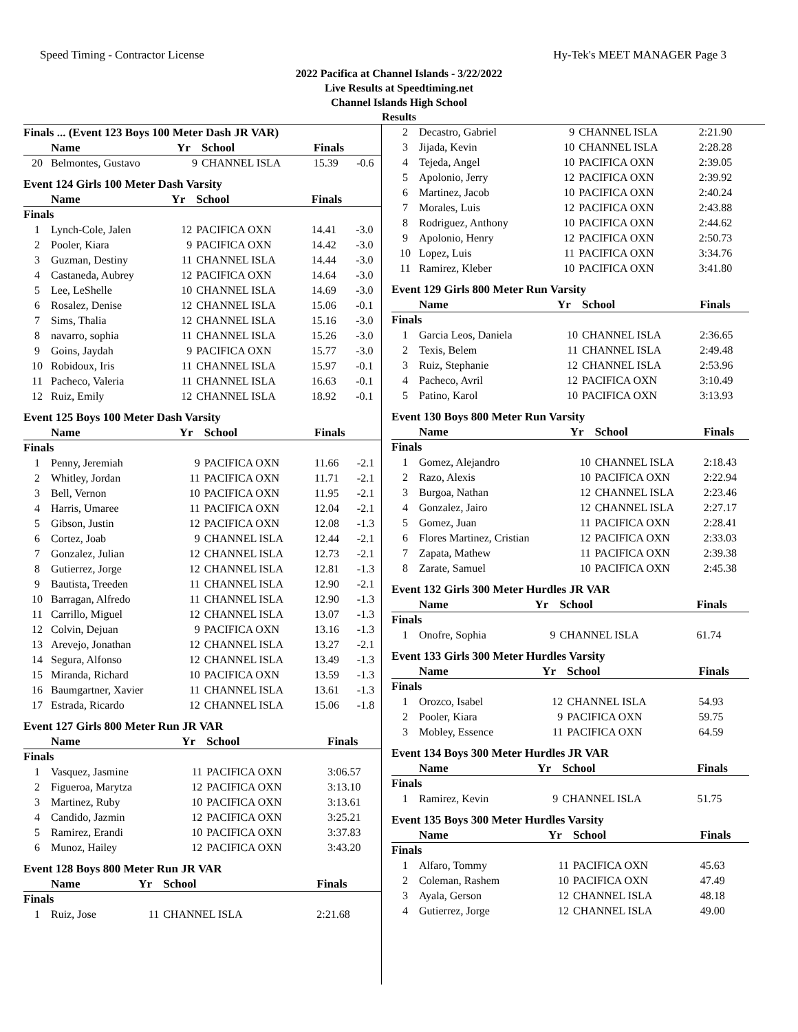Speed Timing - Contractor License Hy-Tek's MEET MANAGER Page 3
2022 Pacifica at Channel Islands - 3/22/2022
Live Results at Speedtiming.net
Channel Islands High School
Results
Finals ... (Event 123 Boys 100 Meter Dash JR VAR)
| | Name | Yr | School | Finals | |
| --- | --- | --- | --- | --- | --- |
| 20 | Belmontes, Gustavo | 9 | CHANNEL ISLA | 15.39 | -0.6 |
Event 124 Girls 100 Meter Dash Varsity
| | Name | Yr | School | Finals | |
| --- | --- | --- | --- | --- | --- |
| Finals | | | | | |
| 1 | Lynch-Cole, Jalen | 12 | PACIFICA OXN | 14.41 | -3.0 |
| 2 | Pooler, Kiara | 9 | PACIFICA OXN | 14.42 | -3.0 |
| 3 | Guzman, Destiny | 11 | CHANNEL ISLA | 14.44 | -3.0 |
| 4 | Castaneda, Aubrey | 12 | PACIFICA OXN | 14.64 | -3.0 |
| 5 | Lee, LeShelle | 10 | CHANNEL ISLA | 14.69 | -3.0 |
| 6 | Rosalez, Denise | 12 | CHANNEL ISLA | 15.06 | -0.1 |
| 7 | Sims, Thalia | 12 | CHANNEL ISLA | 15.16 | -3.0 |
| 8 | navarro, sophia | 11 | CHANNEL ISLA | 15.26 | -3.0 |
| 9 | Goins, Jaydah | 9 | PACIFICA OXN | 15.77 | -3.0 |
| 10 | Robidoux, Iris | 11 | CHANNEL ISLA | 15.97 | -0.1 |
| 11 | Pacheco, Valeria | 11 | CHANNEL ISLA | 16.63 | -0.1 |
| 12 | Ruiz, Emily | 12 | CHANNEL ISLA | 18.92 | -0.1 |
Event 125 Boys 100 Meter Dash Varsity
| | Name | Yr | School | Finals | |
| --- | --- | --- | --- | --- | --- |
| Finals | | | | | |
| 1 | Penny, Jeremiah | 9 | PACIFICA OXN | 11.66 | -2.1 |
| 2 | Whitley, Jordan | 11 | PACIFICA OXN | 11.71 | -2.1 |
| 3 | Bell, Vernon | 10 | PACIFICA OXN | 11.95 | -2.1 |
| 4 | Harris, Umaree | 11 | PACIFICA OXN | 12.04 | -2.1 |
| 5 | Gibson, Justin | 12 | PACIFICA OXN | 12.08 | -1.3 |
| 6 | Cortez, Joab | 9 | CHANNEL ISLA | 12.44 | -2.1 |
| 7 | Gonzalez, Julian | 12 | CHANNEL ISLA | 12.73 | -2.1 |
| 8 | Gutierrez, Jorge | 12 | CHANNEL ISLA | 12.81 | -1.3 |
| 9 | Bautista, Treeden | 11 | CHANNEL ISLA | 12.90 | -2.1 |
| 10 | Barragan, Alfredo | 11 | CHANNEL ISLA | 12.90 | -1.3 |
| 11 | Carrillo, Miguel | 12 | CHANNEL ISLA | 13.07 | -1.3 |
| 12 | Colvin, Dejuan | 9 | PACIFICA OXN | 13.16 | -1.3 |
| 13 | Arevejo, Jonathan | 12 | CHANNEL ISLA | 13.27 | -2.1 |
| 14 | Segura, Alfonso | 12 | CHANNEL ISLA | 13.49 | -1.3 |
| 15 | Miranda, Richard | 10 | PACIFICA OXN | 13.59 | -1.3 |
| 16 | Baumgartner, Xavier | 11 | CHANNEL ISLA | 13.61 | -1.3 |
| 17 | Estrada, Ricardo | 12 | CHANNEL ISLA | 15.06 | -1.8 |
Event 127 Girls 800 Meter Run JR VAR
| | Name | Yr | School | Finals |
| --- | --- | --- | --- | --- |
| Finals | | | | |
| 1 | Vasquez, Jasmine | 11 | PACIFICA OXN | 3:06.57 |
| 2 | Figueroa, Marytza | 12 | PACIFICA OXN | 3:13.10 |
| 3 | Martinez, Ruby | 10 | PACIFICA OXN | 3:13.61 |
| 4 | Candido, Jazmin | 12 | PACIFICA OXN | 3:25.21 |
| 5 | Ramirez, Erandi | 10 | PACIFICA OXN | 3:37.83 |
| 6 | Munoz, Hailey | 12 | PACIFICA OXN | 3:43.20 |
Event 128 Boys 800 Meter Run JR VAR
| | Name | Yr | School | Finals |
| --- | --- | --- | --- | --- |
| Finals | | | | |
| 1 | Ruiz, Jose | 11 | CHANNEL ISLA | 2:21.68 |
| 2 | Decastro, Gabriel | 9 | CHANNEL ISLA | 2:21.90 |
| 3 | Jijada, Kevin | 10 | CHANNEL ISLA | 2:28.28 |
| 4 | Tejeda, Angel | 10 | PACIFICA OXN | 2:39.05 |
| 5 | Apolonio, Jerry | 12 | PACIFICA OXN | 2:39.92 |
| 6 | Martinez, Jacob | 10 | PACIFICA OXN | 2:40.24 |
| 7 | Morales, Luis | 12 | PACIFICA OXN | 2:43.88 |
| 8 | Rodriguez, Anthony | 10 | PACIFICA OXN | 2:44.62 |
| 9 | Apolonio, Henry | 12 | PACIFICA OXN | 2:50.73 |
| 10 | Lopez, Luis | 11 | PACIFICA OXN | 3:34.76 |
| 11 | Ramirez, Kleber | 10 | PACIFICA OXN | 3:41.80 |
Event 129 Girls 800 Meter Run Varsity
| | Name | Yr | School | Finals |
| --- | --- | --- | --- | --- |
| Finals | | | | |
| 1 | Garcia Leos, Daniela | 10 | CHANNEL ISLA | 2:36.65 |
| 2 | Texis, Belem | 11 | CHANNEL ISLA | 2:49.48 |
| 3 | Ruiz, Stephanie | 12 | CHANNEL ISLA | 2:53.96 |
| 4 | Pacheco, Avril | 12 | PACIFICA OXN | 3:10.49 |
| 5 | Patino, Karol | 10 | PACIFICA OXN | 3:13.93 |
Event 130 Boys 800 Meter Run Varsity
| | Name | Yr | School | Finals |
| --- | --- | --- | --- | --- |
| Finals | | | | |
| 1 | Gomez, Alejandro | 10 | CHANNEL ISLA | 2:18.43 |
| 2 | Razo, Alexis | 10 | PACIFICA OXN | 2:22.94 |
| 3 | Burgoa, Nathan | 12 | CHANNEL ISLA | 2:23.46 |
| 4 | Gonzalez, Jairo | 12 | CHANNEL ISLA | 2:27.17 |
| 5 | Gomez, Juan | 11 | PACIFICA OXN | 2:28.41 |
| 6 | Flores Martinez, Cristian | 12 | PACIFICA OXN | 2:33.03 |
| 7 | Zapata, Mathew | 11 | PACIFICA OXN | 2:39.38 |
| 8 | Zarate, Samuel | 10 | PACIFICA OXN | 2:45.38 |
Event 132 Girls 300 Meter Hurdles JR VAR
| | Name | Yr | School | Finals |
| --- | --- | --- | --- | --- |
| Finals | | | | |
| 1 | Onofre, Sophia | 9 | CHANNEL ISLA | 61.74 |
Event 133 Girls 300 Meter Hurdles Varsity
| | Name | Yr | School | Finals |
| --- | --- | --- | --- | --- |
| Finals | | | | |
| 1 | Orozco, Isabel | 12 | CHANNEL ISLA | 54.93 |
| 2 | Pooler, Kiara | 9 | PACIFICA OXN | 59.75 |
| 3 | Mobley, Essence | 11 | PACIFICA OXN | 64.59 |
Event 134 Boys 300 Meter Hurdles JR VAR
| | Name | Yr | School | Finals |
| --- | --- | --- | --- | --- |
| Finals | | | | |
| 1 | Ramirez, Kevin | 9 | CHANNEL ISLA | 51.75 |
Event 135 Boys 300 Meter Hurdles Varsity
| | Name | Yr | School | Finals |
| --- | --- | --- | --- | --- |
| Finals | | | | |
| 1 | Alfaro, Tommy | 11 | PACIFICA OXN | 45.63 |
| 2 | Coleman, Rashem | 10 | PACIFICA OXN | 47.49 |
| 3 | Ayala, Gerson | 12 | CHANNEL ISLA | 48.18 |
| 4 | Gutierrez, Jorge | 12 | CHANNEL ISLA | 49.00 |